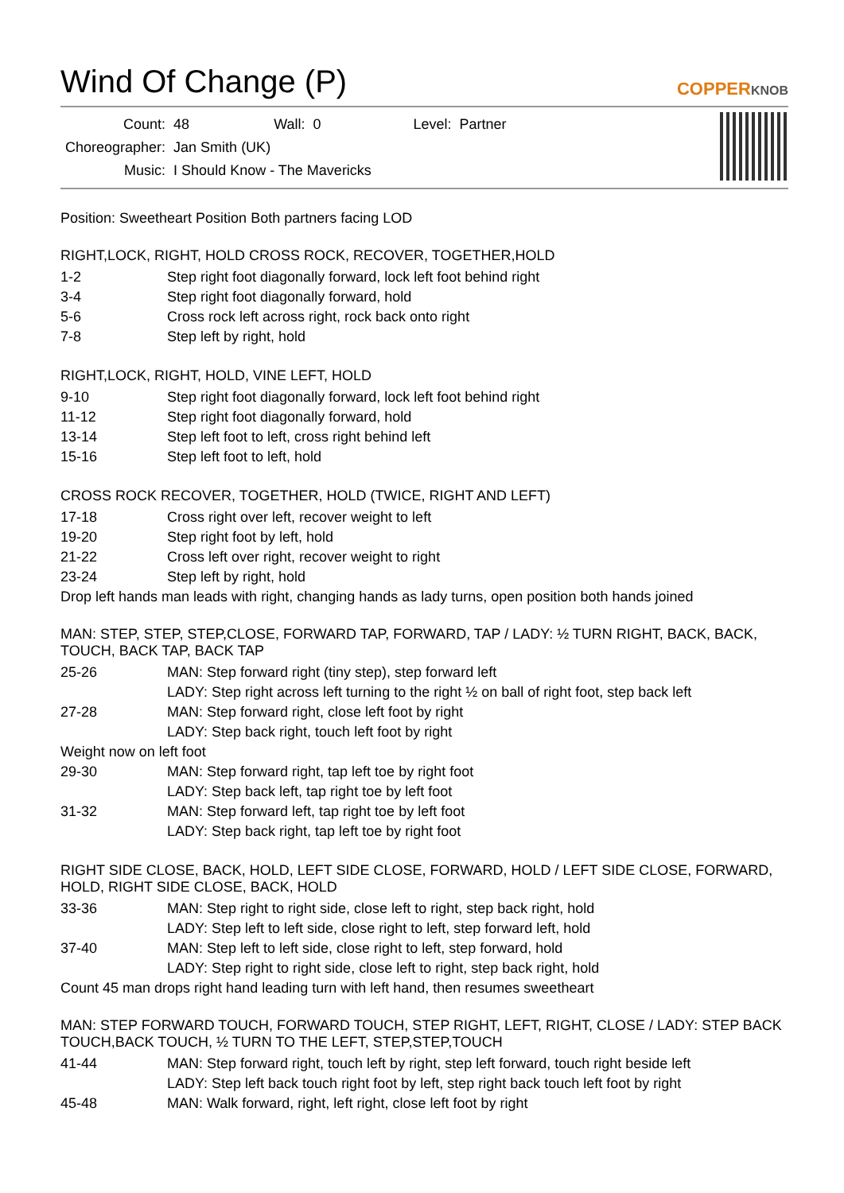Wind Of Change (P)
COPPERKNOB
| Count: | 48 | Wall: | 0 | Level: | Partner |
| Choreographer: | Jan Smith (UK) | | | | |
| Music: | I Should Know - The Mavericks | | | | |
Position: Sweetheart Position Both partners facing LOD
RIGHT,LOCK, RIGHT, HOLD CROSS ROCK, RECOVER, TOGETHER,HOLD
| 1-2 | Step right foot diagonally forward, lock left foot behind right |
| 3-4 | Step right foot diagonally forward, hold |
| 5-6 | Cross rock left across right, rock back onto right |
| 7-8 | Step left by right, hold |
RIGHT,LOCK, RIGHT, HOLD, VINE LEFT, HOLD
| 9-10 | Step right foot diagonally forward, lock left foot behind right |
| 11-12 | Step right foot diagonally forward, hold |
| 13-14 | Step left foot to left, cross right behind left |
| 15-16 | Step left foot to left, hold |
CROSS ROCK RECOVER, TOGETHER, HOLD (TWICE, RIGHT AND LEFT)
| 17-18 | Cross right over left, recover weight to left |
| 19-20 | Step right foot by left, hold |
| 21-22 | Cross left over right, recover weight to right |
| 23-24 | Step left by right, hold |
Drop left hands man leads with right, changing hands as lady turns, open position both hands joined
MAN: STEP, STEP, STEP,CLOSE, FORWARD TAP, FORWARD, TAP / LADY: ½ TURN RIGHT, BACK, BACK, TOUCH, BACK TAP, BACK TAP
| 25-26 | MAN: Step forward right (tiny step), step forward left |
| | LADY: Step right across left turning to the right ½ on ball of right foot, step back left |
| 27-28 | MAN: Step forward right, close left foot by right |
| | LADY: Step back right, touch left foot by right |
| Weight now on left foot | |
| 29-30 | MAN: Step forward right, tap left toe by right foot |
| | LADY: Step back left, tap right toe by left foot |
| 31-32 | MAN: Step forward left, tap right toe by left foot |
| | LADY: Step back right, tap left toe by right foot |
RIGHT SIDE CLOSE, BACK, HOLD, LEFT SIDE CLOSE, FORWARD, HOLD / LEFT SIDE CLOSE, FORWARD, HOLD, RIGHT SIDE CLOSE, BACK, HOLD
| 33-36 | MAN: Step right to right side, close left to right, step back right, hold |
| | LADY: Step left to left side, close right to left, step forward left, hold |
| 37-40 | MAN: Step left to left side, close right to left, step forward, hold |
| | LADY: Step right to right side, close left to right, step back right, hold |
Count 45 man drops right hand leading turn with left hand, then resumes sweetheart
MAN: STEP FORWARD TOUCH, FORWARD TOUCH, STEP RIGHT, LEFT, RIGHT, CLOSE / LADY: STEP BACK TOUCH,BACK TOUCH, ½ TURN TO THE LEFT, STEP,STEP,TOUCH
| 41-44 | MAN: Step forward right, touch left by right, step left forward, touch right beside left |
| | LADY: Step left back touch right foot by left, step right back touch left foot by right |
| 45-48 | MAN: Walk forward, right, left right, close left foot by right |